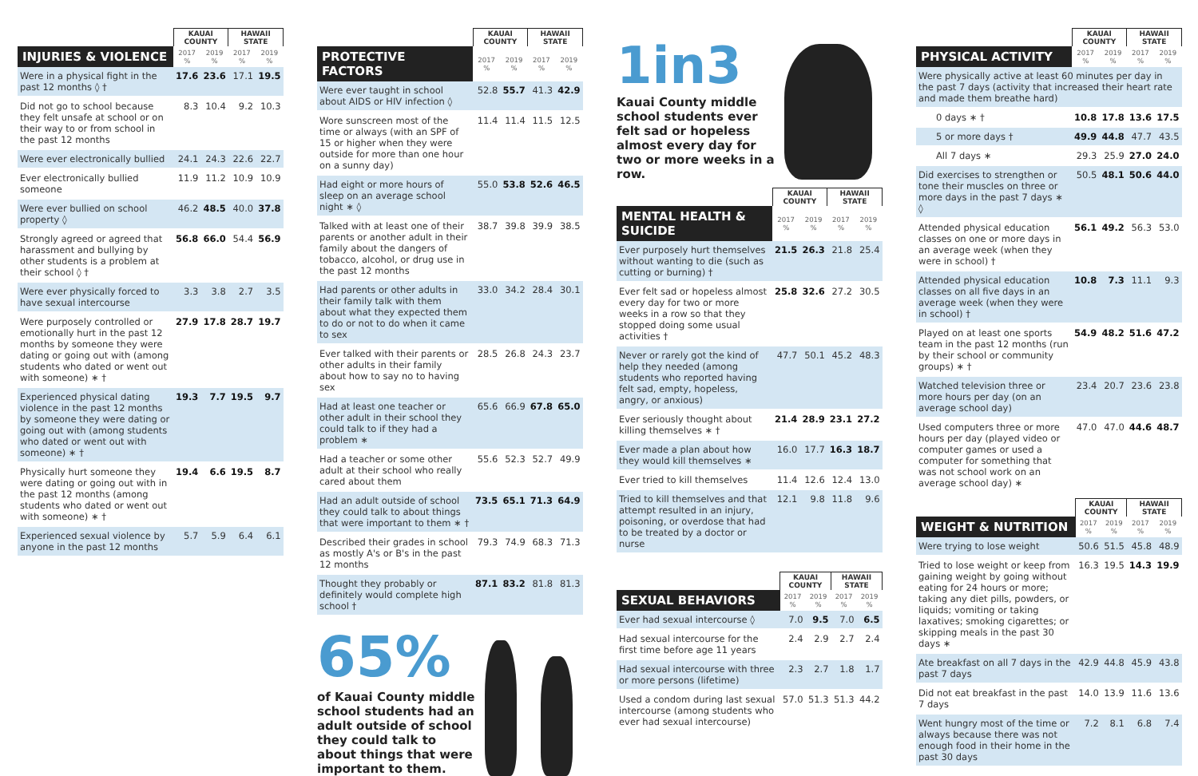| | KAUAI COUNTY | | HAWAII STATE | |
| --- | --- | --- | --- | --- |
| INJURIES & VIOLENCE | 2017 % | 2019 % | 2017 % | 2019 % |
| Were in a physical fight in the past 12 months ◊ † | 17.6 | 23.6 | 17.1 | 19.5 |
| Did not go to school because they felt unsafe at school or on their way to or from school in the past 12 months | 8.3 | 10.4 | 9.2 | 10.3 |
| Were ever electronically bullied | 24.1 | 24.3 | 22.6 | 22.7 |
| Ever electronically bullied someone | 11.9 | 11.2 | 10.9 | 10.9 |
| Were ever bullied on school property ◊ | 46.2 | 48.5 | 40.0 | 37.8 |
| Strongly agreed or agreed that harassment and bullying by other students is a problem at their school ◊ † | 56.8 | 66.0 | 54.4 | 56.9 |
| Were ever physically forced to have sexual intercourse | 3.3 | 3.8 | 2.7 | 3.5 |
| Were purposely controlled or emotionally hurt in the past 12 months by someone they were dating or going out with (among students who dated or went out with someone) ∗ † | 27.9 | 17.8 | 28.7 | 19.7 |
| Experienced physical dating violence in the past 12 months by someone they were dating or going out with (among students who dated or went out with someone) ∗ † | 19.3 | 7.7 | 19.5 | 9.7 |
| Physically hurt someone they were dating or going out with in the past 12 months (among students who dated or went out with someone) ∗ † | 19.4 | 6.6 | 19.5 | 8.7 |
| Experienced sexual violence by anyone in the past 12 months | 5.7 | 5.9 | 6.4 | 6.1 |
| | KAUAI COUNTY | | HAWAII STATE | |
| --- | --- | --- | --- | --- |
| PROTECTIVE FACTORS | 2017 % | 2019 % | 2017 % | 2019 % |
| Were ever taught in school about AIDS or HIV infection ◊ | 52.8 | 55.7 | 41.3 | 42.9 |
| Wore sunscreen most of the time or always (with an SPF of 15 or higher when they were outside for more than one hour on a sunny day) | 11.4 | 11.4 | 11.5 | 12.5 |
| Had eight or more hours of sleep on an average school night ∗ ◊ | 55.0 | 53.8 | 52.6 | 46.5 |
| Talked with at least one of their parents or another adult in their family about the dangers of tobacco, alcohol, or drug use in the past 12 months | 38.7 | 39.8 | 39.9 | 38.5 |
| Had parents or other adults in their family talk with them about what they expected them to do or not to do when it came to sex | 33.0 | 34.2 | 28.4 | 30.1 |
| Ever talked with their parents or other adults in their family about how to say no to having sex | 28.5 | 26.8 | 24.3 | 23.7 |
| Had at least one teacher or other adult in their school they could talk to if they had a problem ∗ | 65.6 | 66.9 | 67.8 | 65.0 |
| Had a teacher or some other adult at their school who really cared about them | 55.6 | 52.3 | 52.7 | 49.9 |
| Had an adult outside of school they could talk to about things that were important to them ∗ † | 73.5 | 65.1 | 71.3 | 64.9 |
| Described their grades in school as mostly A's or B's in the past 12 months | 79.3 | 74.9 | 68.3 | 71.3 |
| Thought they probably or definitely would complete high school † | 87.1 | 83.2 | 81.8 | 81.3 |
65%
of Kauai County middle school students had an adult outside of school they could talk to about things that were important to them.
1in3
Kauai County middle school students ever felt sad or hopeless almost every day for two or more weeks in a row.
| | KAUAI COUNTY | | HAWAII STATE | |
| --- | --- | --- | --- | --- |
| MENTAL HEALTH & SUICIDE | 2017 % | 2019 % | 2017 % | 2019 % |
| Ever purposely hurt themselves without wanting to die (such as cutting or burning) † | 21.5 | 26.3 | 21.8 | 25.4 |
| Ever felt sad or hopeless almost every day for two or more weeks in a row so that they stopped doing some usual activities † | 25.8 | 32.6 | 27.2 | 30.5 |
| Never or rarely got the kind of help they needed (among students who reported having felt sad, empty, hopeless, angry, or anxious) | 47.7 | 50.1 | 45.2 | 48.3 |
| Ever seriously thought about killing themselves ∗ † | 21.4 | 28.9 | 23.1 | 27.2 |
| Ever made a plan about how they would kill themselves ∗ | 16.0 | 17.7 | 16.3 | 18.7 |
| Ever tried to kill themselves | 11.4 | 12.6 | 12.4 | 13.0 |
| Tried to kill themselves and that attempt resulted in an injury, poisoning, or overdose that had to be treated by a doctor or nurse | 12.1 | 9.8 | 11.8 | 9.6 |
| | KAUAI COUNTY | | HAWAII STATE | |
| --- | --- | --- | --- | --- |
| SEXUAL BEHAVIORS | 2017 % | 2019 % | 2017 % | 2019 % |
| Ever had sexual intercourse ◊ | 7.0 | 9.5 | 7.0 | 6.5 |
| Had sexual intercourse for the first time before age 11 years | 2.4 | 2.9 | 2.7 | 2.4 |
| Had sexual intercourse with three or more persons (lifetime) | 2.3 | 2.7 | 1.8 | 1.7 |
| Used a condom during last sexual intercourse (among students who ever had sexual intercourse) | 57.0 | 51.3 | 51.3 | 44.2 |
| | KAUAI COUNTY | | HAWAII STATE | |
| --- | --- | --- | --- | --- |
| PHYSICAL ACTIVITY | 2017 % | 2019 % | 2017 % | 2019 % |
| Were physically active at least 60 minutes per day in the past 7 days (activity that increased their heart rate and made them breathe hard) | | | | |
| 0 days ∗ † | 10.8 | 17.8 | 13.6 | 17.5 |
| 5 or more days † | 49.9 | 44.8 | 47.7 | 43.5 |
| All 7 days ∗ | 29.3 | 25.9 | 27.0 | 24.0 |
| Did exercises to strengthen or tone their muscles on three or more days in the past 7 days ∗ ◊ | 50.5 | 48.1 | 50.6 | 44.0 |
| Attended physical education classes on one or more days in an average week (when they were in school) † | 56.1 | 49.2 | 56.3 | 53.0 |
| Attended physical education classes on all five days in an average week (when they were in school) † | 10.8 | 7.3 | 11.1 | 9.3 |
| Played on at least one sports team in the past 12 months (run by their school or community groups) ∗ † | 54.9 | 48.2 | 51.6 | 47.2 |
| Watched television three or more hours per day (on an average school day) | 23.4 | 20.7 | 23.6 | 23.8 |
| Used computers three or more hours per day (played video or computer games or used a computer for something that was not school work on an average school day) ∗ | 47.0 | 47.0 | 44.6 | 48.7 |
| | KAUAI COUNTY | | HAWAII STATE | |
| --- | --- | --- | --- | --- |
| WEIGHT & NUTRITION | 2017 % | 2019 % | 2017 % | 2019 % |
| Were trying to lose weight | 50.6 | 51.5 | 45.8 | 48.9 |
| Tried to lose weight or keep from gaining weight by going without eating for 24 hours or more; taking any diet pills, powders, or liquids; vomiting or taking laxatives; smoking cigarettes; or skipping meals in the past 30 days ∗ | 16.3 | 19.5 | 14.3 | 19.9 |
| Ate breakfast on all 7 days in the past 7 days | 42.9 | 44.8 | 45.9 | 43.8 |
| Did not eat breakfast in the past 7 days | 14.0 | 13.9 | 11.6 | 13.6 |
| Went hungry most of the time or always because there was not enough food in their home in the past 30 days | 7.2 | 8.1 | 6.8 | 7.4 |